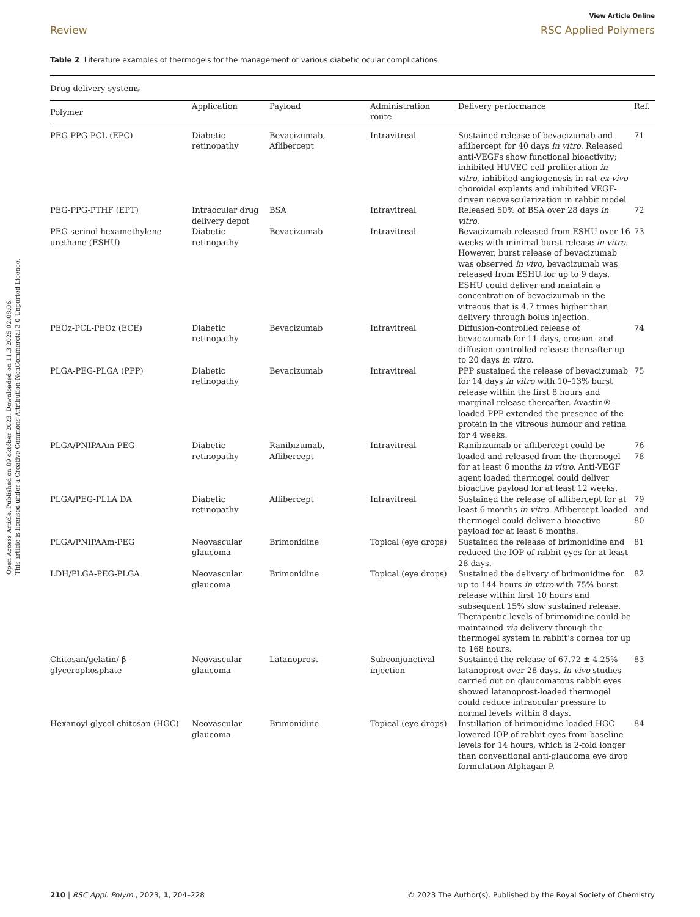Open Access Article. Published on 09 október 2023. Downloaded on 11.3.2025 02:08:06.
This article is licensed under a Creative Commons Attribution-NonCommercial 3.0 Unported Licence.
View Article Online
Review RSC Applied Polymers
Table 2 Literature examples of thermogels for the management of various diabetic ocular complications
| Drug delivery systems | | | | | |
| --- | --- | --- | --- | --- | --- |
| Polymer | Application | Payload | Administration route | Delivery performance | Ref. |
| PEG-PPG-PCL (EPC) | Diabetic retinopathy | Bevacizumab, Aflibercept | Intravitreal | Sustained release of bevacizumab and aflibercept for 40 days in vitro . Released anti-VEGFs show functional bioactivity; inhibited HUVEC cell proliferation in vitro , inhibited angiogenesis in rat ex vivo choroidal explants and inhibited VEGF-driven neovascularization in rabbit model | 71 |
| PEG-PPG-PTHF (EPT) | Intraocular drug delivery depot | BSA | Intravitreal | Released 50% of BSA over 28 days in vitro . | 72 |
| PEG-serinol hexamethylene urethane (ESHU) | Diabetic retinopathy | Bevacizumab | Intravitreal | Bevacizumab released from ESHU over 16 weeks with minimal burst release in vitro . However, burst release of bevacizumab was observed in vivo , bevacizumab was released from ESHU for up to 9 days. ESHU could deliver and maintain a concentration of bevacizumab in the vitreous that is 4.7 times higher than delivery through bolus injection. | 73 |
| PEOz-PCL-PEOz (ECE) | Diabetic retinopathy | Bevacizumab | Intravitreal | Diffusion-controlled release of bevacizumab for 11 days, erosion- and diffusion-controlled release thereafter up to 20 days in vitro . | 74 |
| PLGA-PEG-PLGA (PPP) | Diabetic retinopathy | Bevacizumab | Intravitreal | PPP sustained the release of bevacizumab for 14 days in vitro with 10–13% burst release within the first 8 hours and marginal release thereafter. Avastin®-loaded PPP extended the presence of the protein in the vitreous humour and retina for 4 weeks. | 75 |
| PLGA/PNIPAAm-PEG | Diabetic retinopathy | Ranibizumab, Aflibercept | Intravitreal | Ranibizumab or aflibercept could be loaded and released from the thermogel for at least 6 months in vitro. Anti-VEGF agent loaded thermogel could deliver bioactive payload for at least 12 weeks. | 76–78 |
| PLGA/PEG-PLLA DA | Diabetic retinopathy | Aflibercept | Intravitreal | Sustained the release of aflibercept for at least 6 months in vitro . Aflibercept-loaded thermogel could deliver a bioactive payload for at least 6 months. | 79 and 80 |
| PLGA/PNIPAAm-PEG | Neovascular glaucoma | Brimonidine | Topical (eye drops) | Sustained the release of brimonidine and reduced the IOP of rabbit eyes for at least 28 days. | 81 |
| LDH/PLGA-PEG-PLGA | Neovascular glaucoma | Brimonidine | Topical (eye drops) | Sustained the delivery of brimonidine for up to 144 hours in vitro with 75% burst release within first 10 hours and subsequent 15% slow sustained release. Therapeutic levels of brimonidine could be maintained via delivery through the thermogel system in rabbit’s cornea for up to 168 hours. | 82 |
| Chitosan/gelatin/ β-glycerophosphate | Neovascular glaucoma | Latanoprost | Subconjunctival injection | Sustained the release of 67.72 ± 4.25% latanoprost over 28 days. In vivo studies carried out on glaucomatous rabbit eyes showed latanoprost-loaded thermogel could reduce intraocular pressure to normal levels within 8 days. | 83 |
| Hexanoyl glycol chitosan (HGC) | Neovascular glaucoma | Brimonidine | Topical (eye drops) | Instillation of brimonidine-loaded HGC lowered IOP of rabbit eyes from baseline levels for 14 hours, which is 2-fold longer than conventional anti-glaucoma eye drop formulation Alphagan P. | 84 |
210 | RSC Appl. Polym., 2023, 1, 204–228 © 2023 The Author(s). Published by the Royal Society of Chemistry